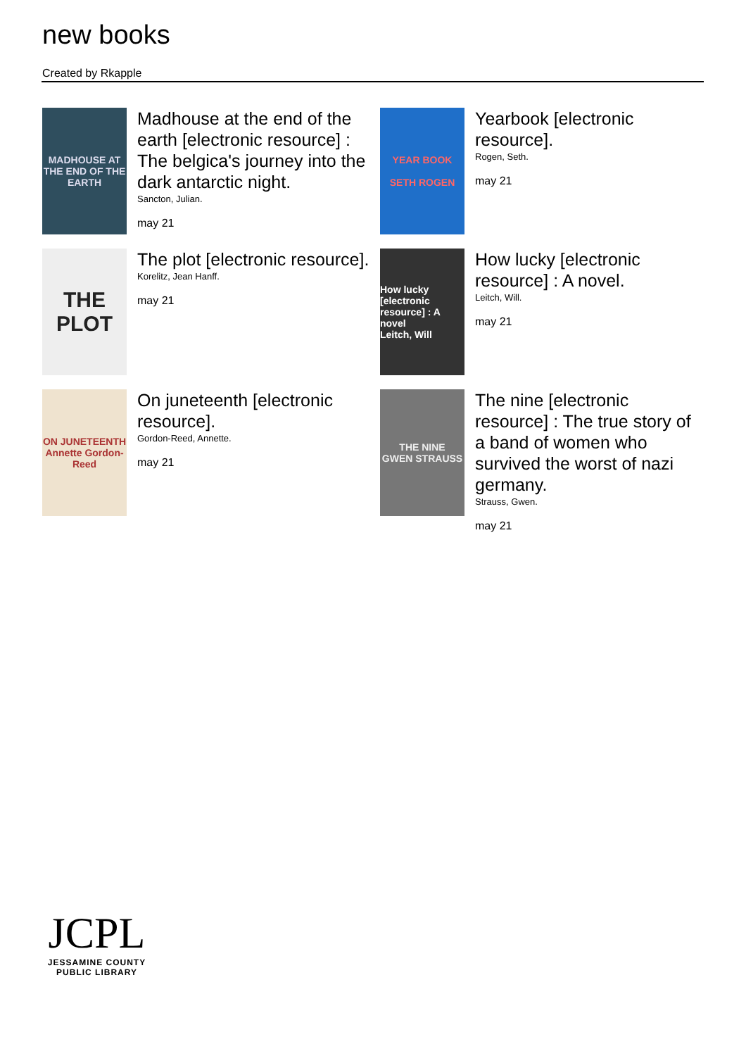new books
Created by Rkapple
MADHOUSE AT THE END OF THE EARTH
Madhouse at the end of the earth [electronic resource] : The belgica's journey into the dark antarctic night.
Sancton, Julian.
may 21
YEAR BOOK
SETH ROGEN
Yearbook [electronic resource].
Rogen, Seth.
may 21
THE PLOT
The plot [electronic resource].
Korelitz, Jean Hanff.
may 21
How lucky [electronic resource] : A novel
Leitch, Will
How lucky [electronic resource] : A novel.
Leitch, Will.
may 21
ON JUNETEENTH
Annette Gordon-Reed
On juneteenth [electronic resource].
Gordon-Reed, Annette.
may 21
THE NINE
GWEN STRAUSS
The nine [electronic resource] : The true story of a band of women who survived the worst of nazi germany.
Strauss, Gwen.
may 21
JCPL
JESSAMINE COUNTY
PUBLIC LIBRARY